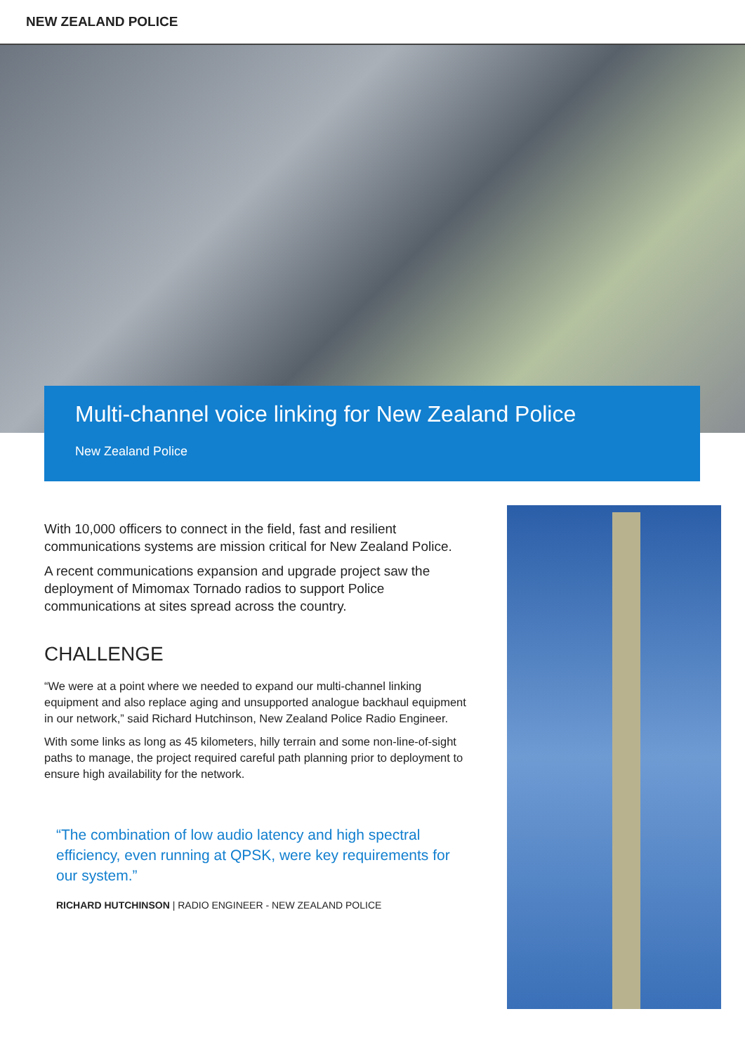NEW ZEALAND POLICE
Multi-channel voice linking for New Zealand Police
New Zealand Police
With 10,000 officers to connect in the field, fast and resilient communications systems are mission critical for New Zealand Police.
A recent communications expansion and upgrade project saw the deployment of Mimomax Tornado radios to support Police communications at sites spread across the country.
CHALLENGE
“We were at a point where we needed to expand our multi-channel linking equipment and also replace aging and unsupported analogue backhaul equipment in our network,” said Richard Hutchinson, New Zealand Police Radio Engineer.
With some links as long as 45 kilometers, hilly terrain and some non-line-of-sight paths to manage, the project required careful path planning prior to deployment to ensure high availability for the network.
“The combination of low audio latency and high spectral efficiency, even running at QPSK, were key requirements for our system.”
RICHARD HUTCHINSON | RADIO ENGINEER - NEW ZEALAND POLICE